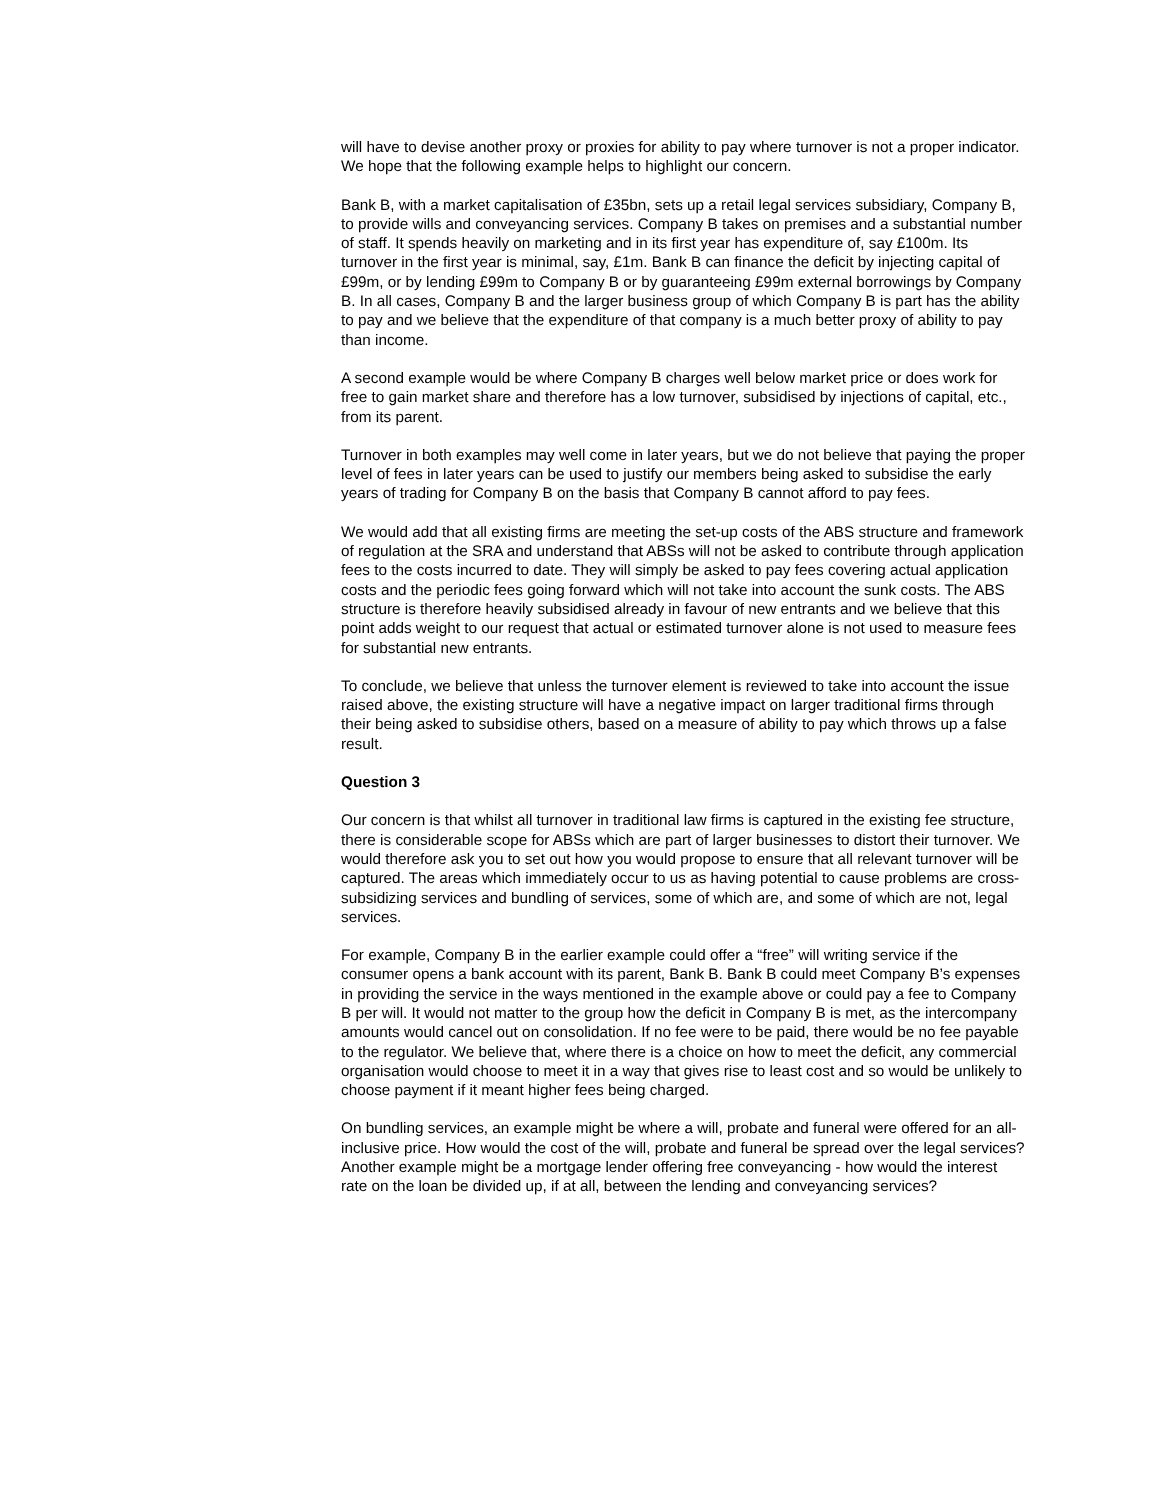will have to devise another proxy or proxies for ability to pay where turnover is not a proper indicator. We hope that the following example helps to highlight our concern.
Bank B, with a market capitalisation of £35bn, sets up a retail legal services subsidiary, Company B, to provide wills and conveyancing services. Company B takes on premises and a substantial number of staff. It spends heavily on marketing and in its first year has expenditure of, say £100m. Its turnover in the first year is minimal, say, £1m. Bank B can finance the deficit by injecting capital of £99m, or by lending £99m to Company B or by guaranteeing £99m external borrowings by Company B. In all cases, Company B and the larger business group of which Company B is part has the ability to pay and we believe that the expenditure of that company is a much better proxy of ability to pay than income.
A second example would be where Company B charges well below market price or does work for free to gain market share and therefore has a low turnover, subsidised by injections of capital, etc., from its parent.
Turnover in both examples may well come in later years, but we do not believe that paying the proper level of fees in later years can be used to justify our members being asked to subsidise the early years of trading for Company B on the basis that Company B cannot afford to pay fees.
We would add that all existing firms are meeting the set-up costs of the ABS structure and framework of regulation at the SRA and understand that ABSs will not be asked to contribute through application fees to the costs incurred to date. They will simply be asked to pay fees covering actual application costs and the periodic fees going forward which will not take into account the sunk costs. The ABS structure is therefore heavily subsidised already in favour of new entrants and we believe that this point adds weight to our request that actual or estimated turnover alone is not used to measure fees for substantial new entrants.
To conclude, we believe that unless the turnover element is reviewed to take into account the issue raised above, the existing structure will have a negative impact on larger traditional firms through their being asked to subsidise others, based on a measure of ability to pay which throws up a false result.
Question 3
Our concern is that whilst all turnover in traditional law firms is captured in the existing fee structure, there is considerable scope for ABSs which are part of larger businesses to distort their turnover. We would therefore ask you to set out how you would propose to ensure that all relevant turnover will be captured. The areas which immediately occur to us as having potential to cause problems are cross-subsidizing services and bundling of services, some of which are, and some of which are not, legal services.
For example, Company B in the earlier example could offer a “free” will writing service if the consumer opens a bank account with its parent, Bank B. Bank B could meet Company B’s expenses in providing the service in the ways mentioned in the example above or could pay a fee to Company B per will. It would not matter to the group how the deficit in Company B is met, as the intercompany amounts would cancel out on consolidation. If no fee were to be paid, there would be no fee payable to the regulator. We believe that, where there is a choice on how to meet the deficit, any commercial organisation would choose to meet it in a way that gives rise to least cost and so would be unlikely to choose payment if it meant higher fees being charged.
On bundling services, an example might be where a will, probate and funeral were offered for an all-inclusive price. How would the cost of the will, probate and funeral be spread over the legal services? Another example might be a mortgage lender offering free conveyancing - how would the interest rate on the loan be divided up, if at all, between the lending and conveyancing services?